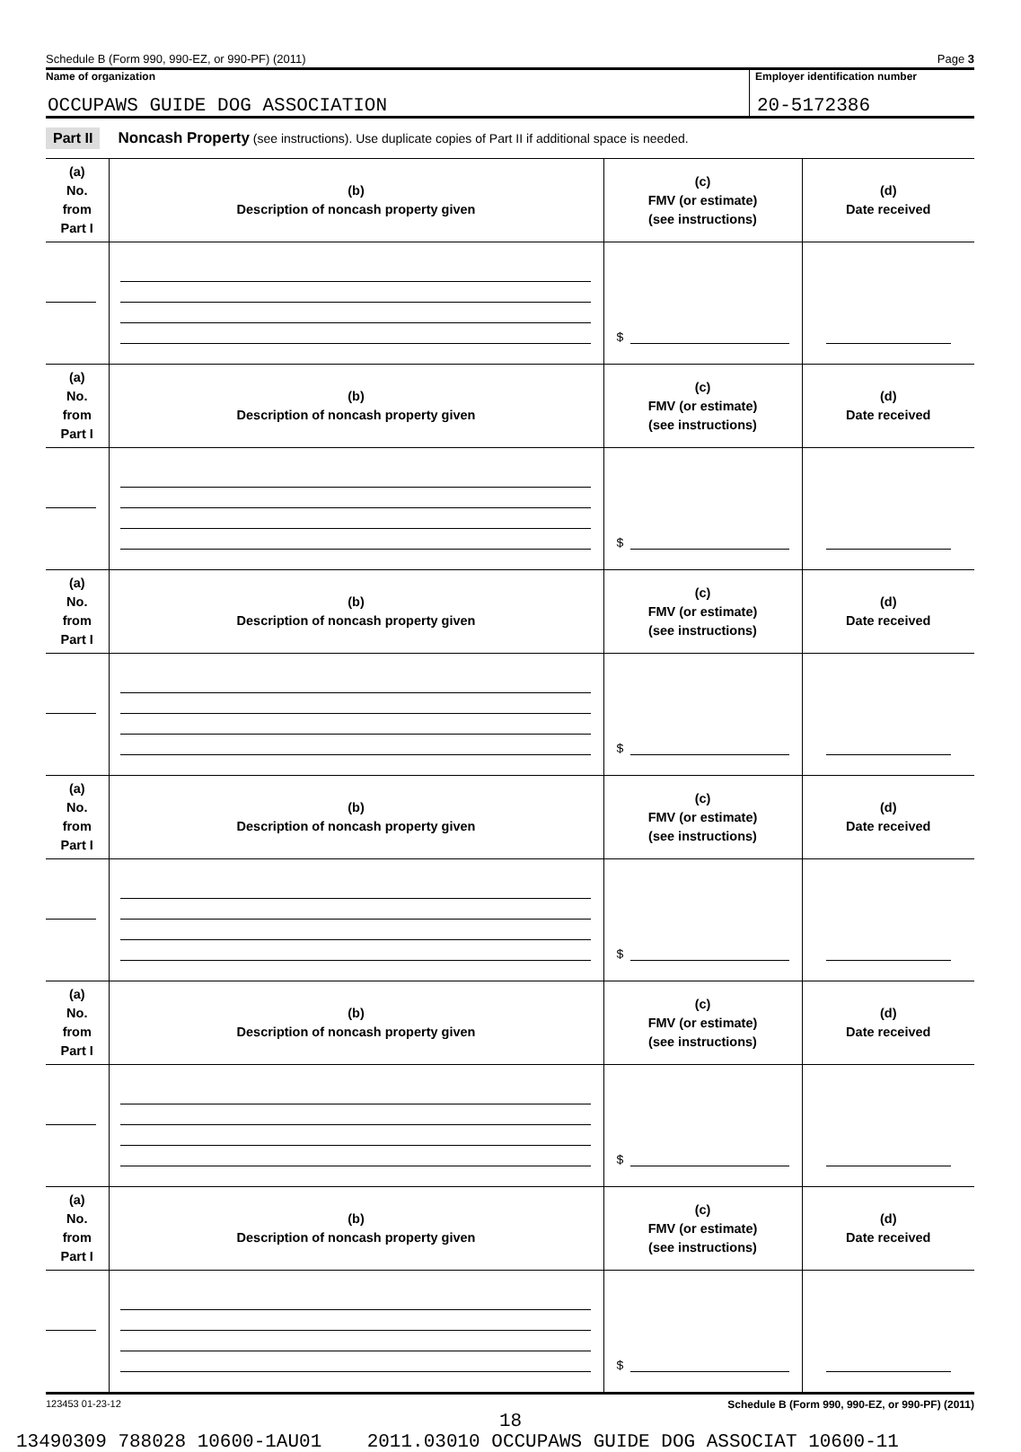Schedule B (Form 990, 990-EZ, or 990-PF) (2011) Page 3
Name of organization
OCCUPAWS GUIDE DOG ASSOCIATION
Employer identification number
20-5172386
Part II Noncash Property (see instructions). Use duplicate copies of Part II if additional space is needed.
| (a) No. from Part I | (b) Description of noncash property given | (c) FMV (or estimate) (see instructions) | (d) Date received |
| --- | --- | --- | --- |
| | | $ | |
| (a) No. from Part I | (b) Description of noncash property given | (c) FMV (or estimate) (see instructions) | (d) Date received |
| | | $ | |
| (a) No. from Part I | (b) Description of noncash property given | (c) FMV (or estimate) (see instructions) | (d) Date received |
| | | $ | |
| (a) No. from Part I | (b) Description of noncash property given | (c) FMV (or estimate) (see instructions) | (d) Date received |
| | | $ | |
| (a) No. from Part I | (b) Description of noncash property given | (c) FMV (or estimate) (see instructions) | (d) Date received |
| | | $ | |
| (a) No. from Part I | (b) Description of noncash property given | (c) FMV (or estimate) (see instructions) | (d) Date received |
| | | $ | |
123453 01-23-12 Schedule B (Form 990, 990-EZ, or 990-PF) (2011)
18
13490309 788028 10600-1AU01 2011.03010 OCCUPAWS GUIDE DOG ASSOCIAT 10600-11